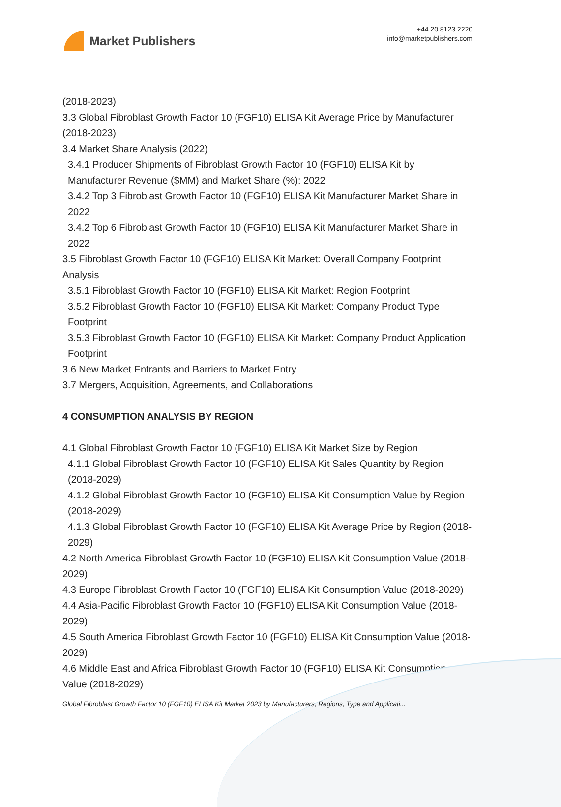Market Publishers
+44 20 8123 2220
info@marketpublishers.com
(2018-2023)
3.3 Global Fibroblast Growth Factor 10 (FGF10) ELISA Kit Average Price by Manufacturer (2018-2023)
3.4 Market Share Analysis (2022)
3.4.1 Producer Shipments of Fibroblast Growth Factor 10 (FGF10) ELISA Kit by Manufacturer Revenue ($MM) and Market Share (%): 2022
3.4.2 Top 3 Fibroblast Growth Factor 10 (FGF10) ELISA Kit Manufacturer Market Share in 2022
3.4.2 Top 6 Fibroblast Growth Factor 10 (FGF10) ELISA Kit Manufacturer Market Share in 2022
3.5 Fibroblast Growth Factor 10 (FGF10) ELISA Kit Market: Overall Company Footprint Analysis
3.5.1 Fibroblast Growth Factor 10 (FGF10) ELISA Kit Market: Region Footprint
3.5.2 Fibroblast Growth Factor 10 (FGF10) ELISA Kit Market: Company Product Type Footprint
3.5.3 Fibroblast Growth Factor 10 (FGF10) ELISA Kit Market: Company Product Application Footprint
3.6 New Market Entrants and Barriers to Market Entry
3.7 Mergers, Acquisition, Agreements, and Collaborations
4 CONSUMPTION ANALYSIS BY REGION
4.1 Global Fibroblast Growth Factor 10 (FGF10) ELISA Kit Market Size by Region
4.1.1 Global Fibroblast Growth Factor 10 (FGF10) ELISA Kit Sales Quantity by Region (2018-2029)
4.1.2 Global Fibroblast Growth Factor 10 (FGF10) ELISA Kit Consumption Value by Region (2018-2029)
4.1.3 Global Fibroblast Growth Factor 10 (FGF10) ELISA Kit Average Price by Region (2018-2029)
4.2 North America Fibroblast Growth Factor 10 (FGF10) ELISA Kit Consumption Value (2018-2029)
4.3 Europe Fibroblast Growth Factor 10 (FGF10) ELISA Kit Consumption Value (2018-2029)
4.4 Asia-Pacific Fibroblast Growth Factor 10 (FGF10) ELISA Kit Consumption Value (2018-2029)
4.5 South America Fibroblast Growth Factor 10 (FGF10) ELISA Kit Consumption Value (2018-2029)
4.6 Middle East and Africa Fibroblast Growth Factor 10 (FGF10) ELISA Kit Consumption Value (2018-2029)
Global Fibroblast Growth Factor 10 (FGF10) ELISA Kit Market 2023 by Manufacturers, Regions, Type and Applicati...